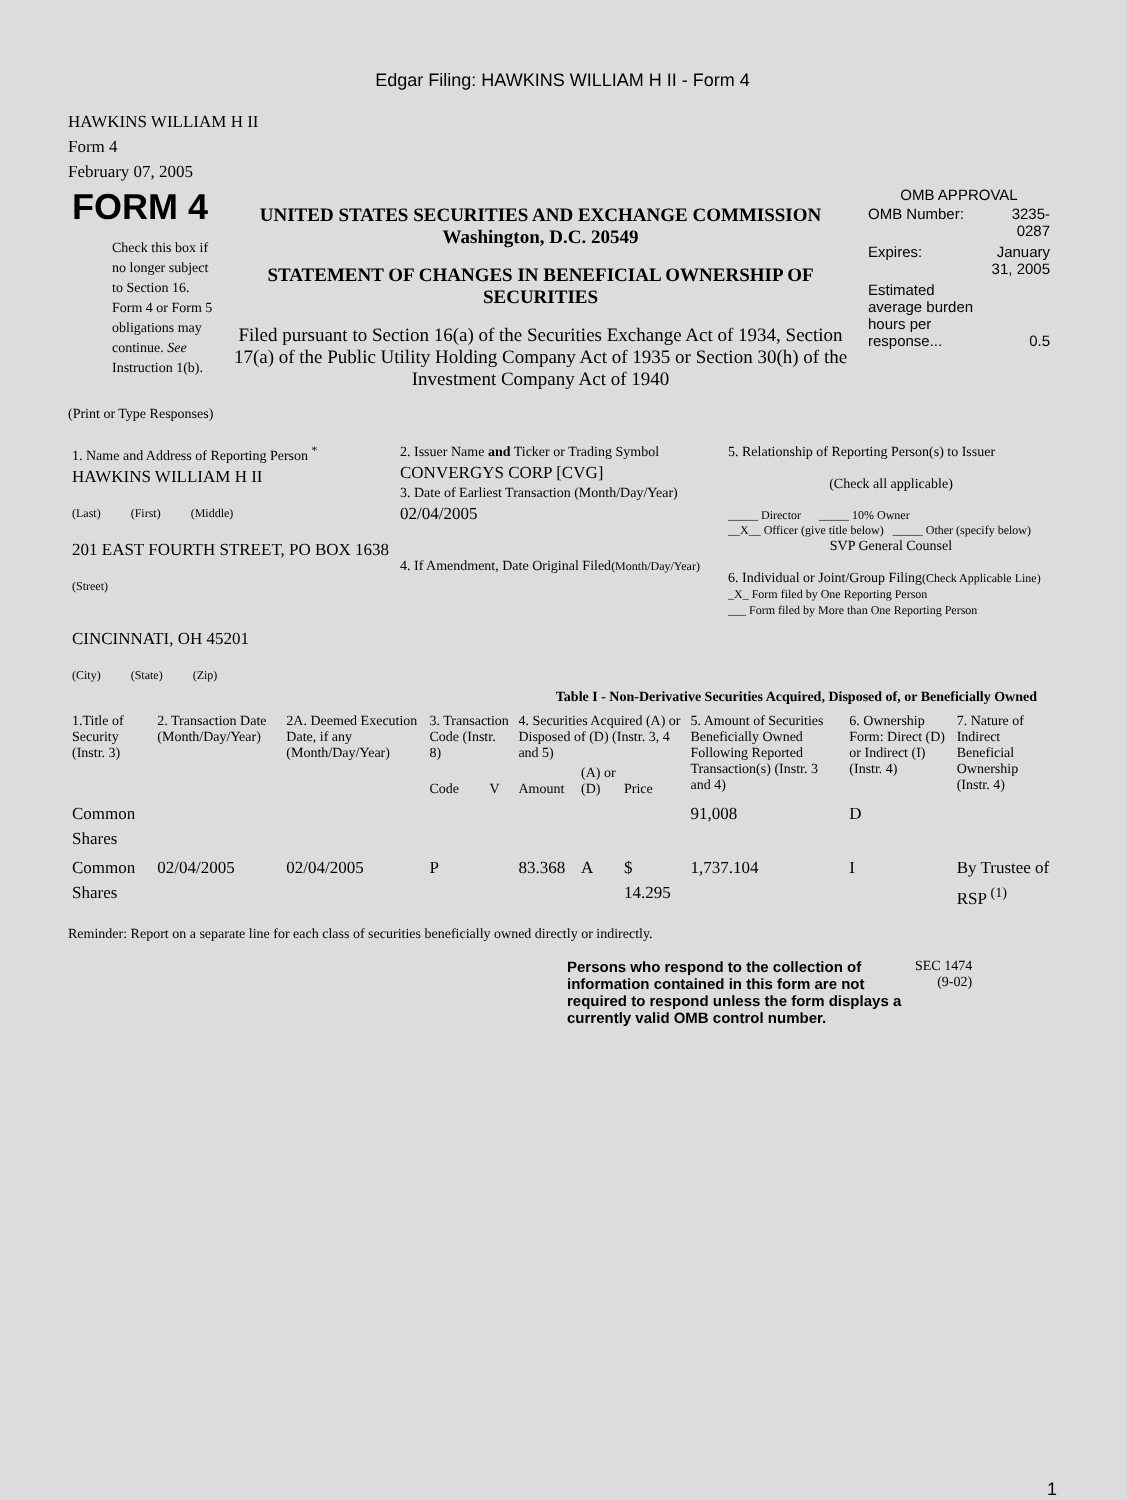Edgar Filing: HAWKINS WILLIAM H II - Form 4
HAWKINS WILLIAM H II
Form 4
February 07, 2005
| FORM 4 Check this box if no longer subject to Section 16. Form 4 or Form 5 obligations may continue. See Instruction 1(b). | UNITED STATES SECURITIES AND EXCHANGE COMMISSION Washington, D.C. 20549 STATEMENT OF CHANGES IN BENEFICIAL OWNERSHIP OF SECURITIES Filed pursuant to Section 16(a) of the Securities Exchange Act of 1934, Section 17(a) of the Public Utility Holding Company Act of 1935 or Section 30(h) of the Investment Company Act of 1940 | OMB APPROVAL / OMB Number: / 3235-0287 / / Expires: / January 31, 2005 / / Estimated average burden hours per response... / 0.5 / |
(Print or Type Responses)
| 1. Name and Address of Reporting Person <sup>*</sup> HAWKINS WILLIAM H II (Last) (First) (Middle) 201 EAST FOURTH STREET, PO BOX 1638 (Street) CINCINNATI, OH 45201 (City) (State) (Zip) | 2. Issuer Name and Ticker or Trading Symbol CONVERGYS CORP [CVG] 3. Date of Earliest Transaction (Month/Day/Year) 02/04/2005 4. If Amendment, Date Original Filed (Month/Day/Year) | 5. Relationship of Reporting Person(s) to Issuer (Check all applicable) _____ Director _____ 10% Owner __X__ Officer (give title below) _____ Other (specify below) SVP General Counsel 6. Individual or Joint/Group Filing (Check Applicable Line) _X_ Form filed by One Reporting Person ___ Form filed by More than One Reporting Person |
Table I - Non-Derivative Securities Acquired, Disposed of, or Beneficially Owned
| 1.Title of Security (Instr. 3) | 2. Transaction Date (Month/Day/Year) | 2A. Deemed Execution Date, if any (Month/Day/Year) | 3. Transaction Code (Instr. 8) | | 4. Securities Acquired (A) or Disposed of (D) (Instr. 3, 4 and 5) | | | 5. Amount of Securities Beneficially Owned Following Reported Transaction(s) (Instr. 3 and 4) | 6. Ownership Form: Direct (D) or Indirect (I) (Instr. 4) | 7. Nature of Indirect Beneficial Ownership (Instr. 4) |
| --- | --- | --- | --- | --- | --- | --- | --- | --- | --- | --- |
| | | | Code | V | Amount | (A) or (D) | Price | | | |
| Common Shares | | | | | | | | 91,008 | D | |
| Common Shares | 02/04/2005 | 02/04/2005 | P | | 83.368 | A | $ 14.295 | 1,737.104 | I | By Trustee of RSP <sup>(1)</sup> |
Reminder: Report on a separate line for each class of securities beneficially owned directly or indirectly.
| Persons who respond to the collection of information contained in this form are not required to respond unless the form displays a currently valid OMB control number. | SEC 1474 (9-02) |
1